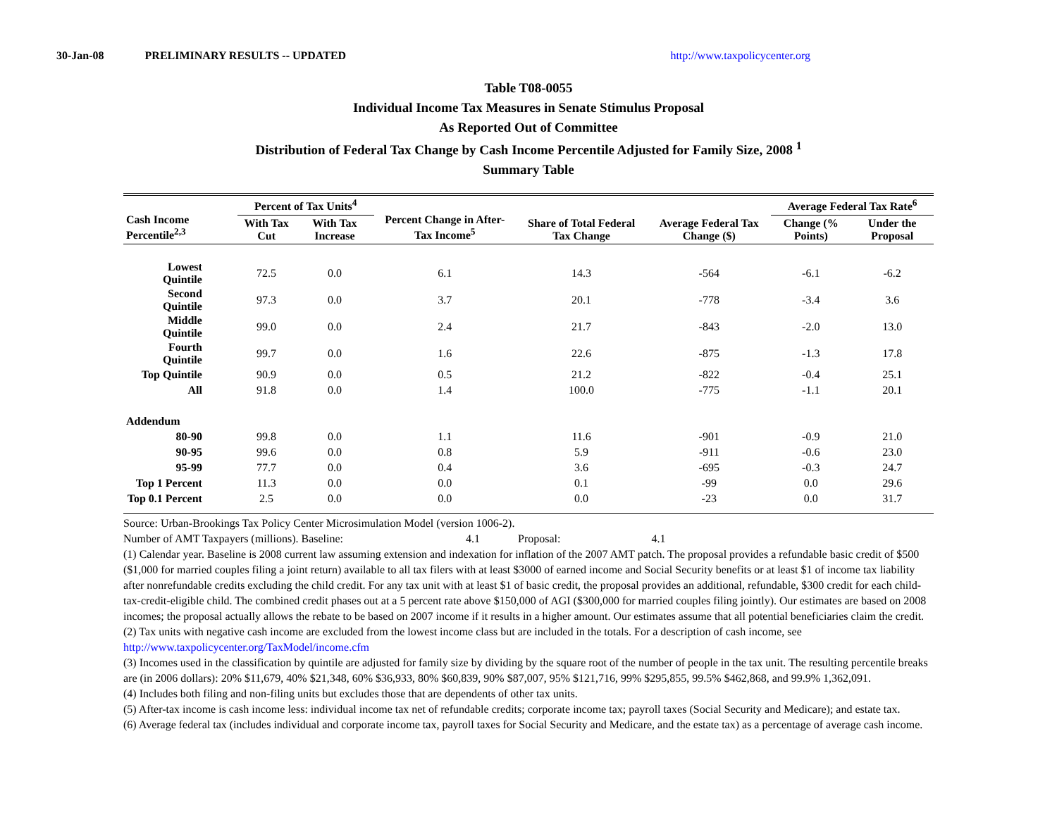30-Jan-08 PRELIMINARY RESULTS -- UPDATED http://www.taxpolicycenter.org
Table T08-0055
Individual Income Tax Measures in Senate Stimulus Proposal
As Reported Out of Committee
Distribution of Federal Tax Change by Cash Income Percentile Adjusted for Family Size, 2008 <sup>1</sup>
Summary Table
| Cash Income Percentile<sup>2,3</sup> | Percent of Tax Units<sup>4</sup> | | Percent Change in After-Tax Income<sup>5</sup> | Share of Total Federal Tax Change | Average Federal Tax Change ($) | Average Federal Tax Rate<sup>6</sup> | |
| --- | --- | --- | --- | --- | --- | --- | --- |
| | With Tax Cut | With Tax Increase | | | | Change (% Points) | Under the Proposal |
| Lowest Quintile | 72.5 | 0.0 | 6.1 | 14.3 | -564 | -6.1 | -6.2 |
| Second Quintile | 97.3 | 0.0 | 3.7 | 20.1 | -778 | -3.4 | 3.6 |
| Middle Quintile | 99.0 | 0.0 | 2.4 | 21.7 | -843 | -2.0 | 13.0 |
| Fourth Quintile | 99.7 | 0.0 | 1.6 | 22.6 | -875 | -1.3 | 17.8 |
| Top Quintile | 90.9 | 0.0 | 0.5 | 21.2 | -822 | -0.4 | 25.1 |
| All | 91.8 | 0.0 | 1.4 | 100.0 | -775 | -1.1 | 20.1 |
| Addendum | | | | | | | |
| 80-90 | 99.8 | 0.0 | 1.1 | 11.6 | -901 | -0.9 | 21.0 |
| 90-95 | 99.6 | 0.0 | 0.8 | 5.9 | -911 | -0.6 | 23.0 |
| 95-99 | 77.7 | 0.0 | 0.4 | 3.6 | -695 | -0.3 | 24.7 |
| Top 1 Percent | 11.3 | 0.0 | 0.0 | 0.1 | -99 | 0.0 | 29.6 |
| Top 0.1 Percent | 2.5 | 0.0 | 0.0 | 0.0 | -23 | 0.0 | 31.7 |
Source: Urban-Brookings Tax Policy Center Microsimulation Model (version 1006-2).
Number of AMT Taxpayers (millions). Baseline: 4.1 Proposal: 4.1
(1) Calendar year. Baseline is 2008 current law assuming extension and indexation for inflation of the 2007 AMT patch. The proposal provides a refundable basic credit of $500 ($1,000 for married couples filing a joint return) available to all tax filers with at least $3000 of earned income and Social Security benefits or at least $1 of income tax liability after nonrefundable credits excluding the child credit. For any tax unit with at least $1 of basic credit, the proposal provides an additional, refundable, $300 credit for each child-tax-credit-eligible child. The combined credit phases out at a 5 percent rate above $150,000 of AGI ($300,000 for married couples filing jointly). Our estimates are based on 2008 incomes; the proposal actually allows the rebate to be based on 2007 income if it results in a higher amount. Our estimates assume that all potential beneficiaries claim the credit.
(2) Tax units with negative cash income are excluded from the lowest income class but are included in the totals. For a description of cash income, see http://www.taxpolicycenter.org/TaxModel/income.cfm
(3) Incomes used in the classification by quintile are adjusted for family size by dividing by the square root of the number of people in the tax unit. The resulting percentile breaks are (in 2006 dollars): 20% $11,679, 40% $21,348, 60% $36,933, 80% $60,839, 90% $87,007, 95% $121,716, 99% $295,855, 99.5% $462,868, and 99.9% 1,362,091.
(4) Includes both filing and non-filing units but excludes those that are dependents of other tax units.
(5) After-tax income is cash income less: individual income tax net of refundable credits; corporate income tax; payroll taxes (Social Security and Medicare); and estate tax.
(6) Average federal tax (includes individual and corporate income tax, payroll taxes for Social Security and Medicare, and the estate tax) as a percentage of average cash income.